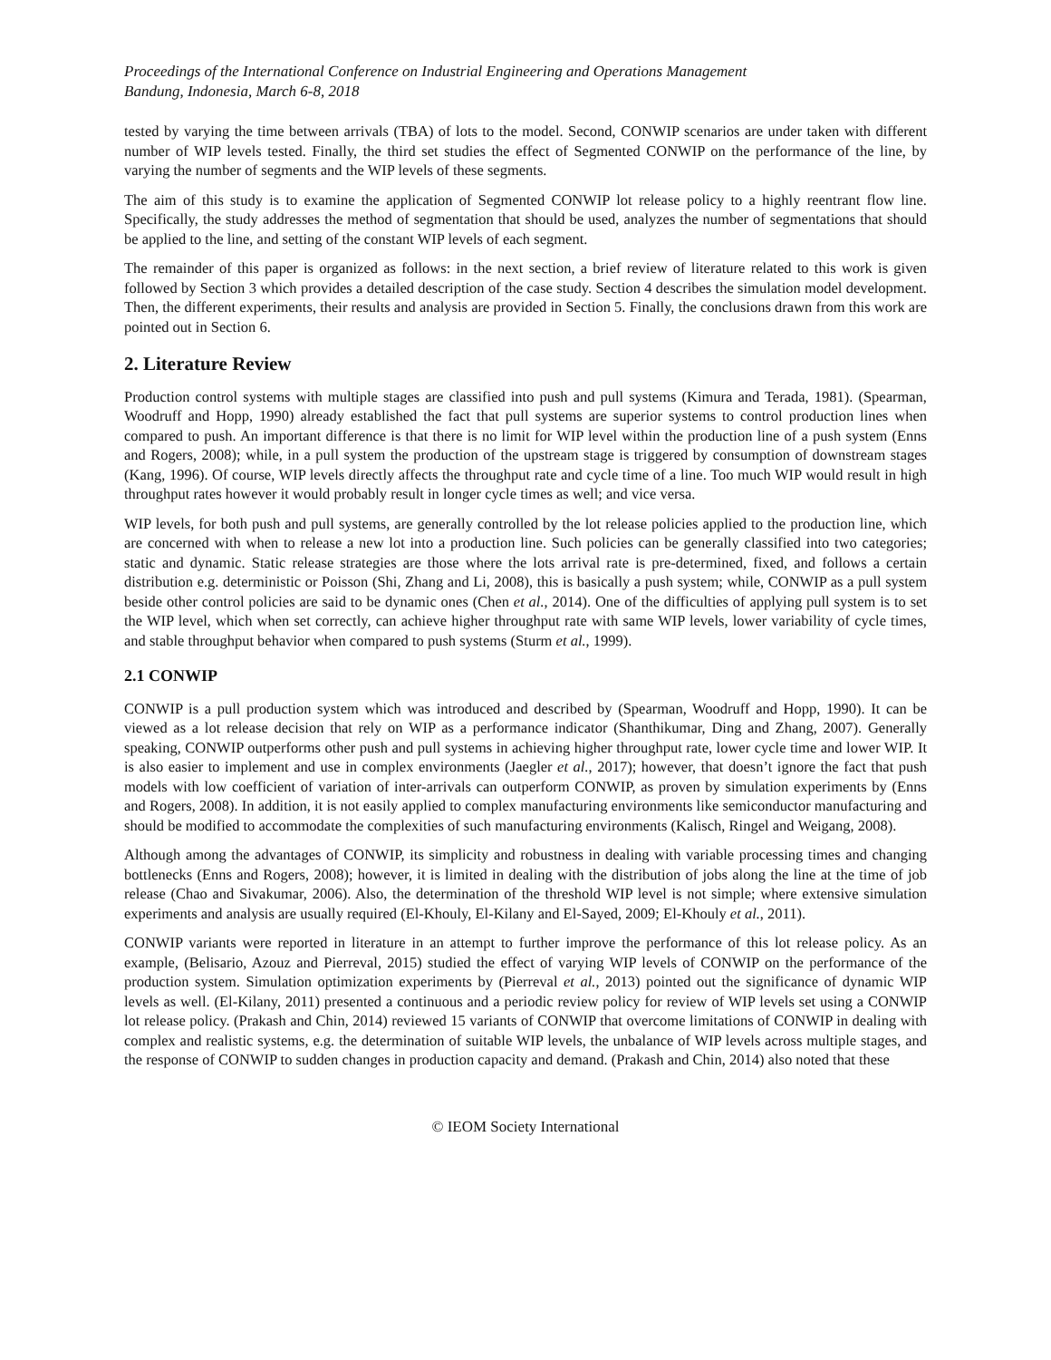Proceedings of the International Conference on Industrial Engineering and Operations Management
Bandung, Indonesia, March 6-8, 2018
tested by varying the time between arrivals (TBA) of lots to the model. Second, CONWIP scenarios are under taken with different number of WIP levels tested. Finally, the third set studies the effect of Segmented CONWIP on the performance of the line, by varying the number of segments and the WIP levels of these segments.
The aim of this study is to examine the application of Segmented CONWIP lot release policy to a highly reentrant flow line. Specifically, the study addresses the method of segmentation that should be used, analyzes the number of segmentations that should be applied to the line, and setting of the constant WIP levels of each segment.
The remainder of this paper is organized as follows: in the next section, a brief review of literature related to this work is given followed by Section 3 which provides a detailed description of the case study. Section 4 describes the simulation model development. Then, the different experiments, their results and analysis are provided in Section 5. Finally, the conclusions drawn from this work are pointed out in Section 6.
2. Literature Review
Production control systems with multiple stages are classified into push and pull systems (Kimura and Terada, 1981). (Spearman, Woodruff and Hopp, 1990) already established the fact that pull systems are superior systems to control production lines when compared to push. An important difference is that there is no limit for WIP level within the production line of a push system (Enns and Rogers, 2008); while, in a pull system the production of the upstream stage is triggered by consumption of downstream stages (Kang, 1996). Of course, WIP levels directly affects the throughput rate and cycle time of a line. Too much WIP would result in high throughput rates however it would probably result in longer cycle times as well; and vice versa.
WIP levels, for both push and pull systems, are generally controlled by the lot release policies applied to the production line, which are concerned with when to release a new lot into a production line. Such policies can be generally classified into two categories; static and dynamic. Static release strategies are those where the lots arrival rate is pre-determined, fixed, and follows a certain distribution e.g. deterministic or Poisson (Shi, Zhang and Li, 2008), this is basically a push system; while, CONWIP as a pull system beside other control policies are said to be dynamic ones (Chen et al., 2014). One of the difficulties of applying pull system is to set the WIP level, which when set correctly, can achieve higher throughput rate with same WIP levels, lower variability of cycle times, and stable throughput behavior when compared to push systems (Sturm et al., 1999).
2.1 CONWIP
CONWIP is a pull production system which was introduced and described by (Spearman, Woodruff and Hopp, 1990). It can be viewed as a lot release decision that rely on WIP as a performance indicator (Shanthikumar, Ding and Zhang, 2007). Generally speaking, CONWIP outperforms other push and pull systems in achieving higher throughput rate, lower cycle time and lower WIP. It is also easier to implement and use in complex environments (Jaegler et al., 2017); however, that doesn’t ignore the fact that push models with low coefficient of variation of inter-arrivals can outperform CONWIP, as proven by simulation experiments by (Enns and Rogers, 2008). In addition, it is not easily applied to complex manufacturing environments like semiconductor manufacturing and should be modified to accommodate the complexities of such manufacturing environments (Kalisch, Ringel and Weigang, 2008).
Although among the advantages of CONWIP, its simplicity and robustness in dealing with variable processing times and changing bottlenecks (Enns and Rogers, 2008); however, it is limited in dealing with the distribution of jobs along the line at the time of job release (Chao and Sivakumar, 2006). Also, the determination of the threshold WIP level is not simple; where extensive simulation experiments and analysis are usually required (El-Khouly, El-Kilany and El-Sayed, 2009; El-Khouly et al., 2011).
CONWIP variants were reported in literature in an attempt to further improve the performance of this lot release policy. As an example, (Belisario, Azouz and Pierreval, 2015) studied the effect of varying WIP levels of CONWIP on the performance of the production system. Simulation optimization experiments by (Pierreval et al., 2013) pointed out the significance of dynamic WIP levels as well. (El-Kilany, 2011) presented a continuous and a periodic review policy for review of WIP levels set using a CONWIP lot release policy. (Prakash and Chin, 2014) reviewed 15 variants of CONWIP that overcome limitations of CONWIP in dealing with complex and realistic systems, e.g. the determination of suitable WIP levels, the unbalance of WIP levels across multiple stages, and the response of CONWIP to sudden changes in production capacity and demand. (Prakash and Chin, 2014) also noted that these
© IEOM Society International